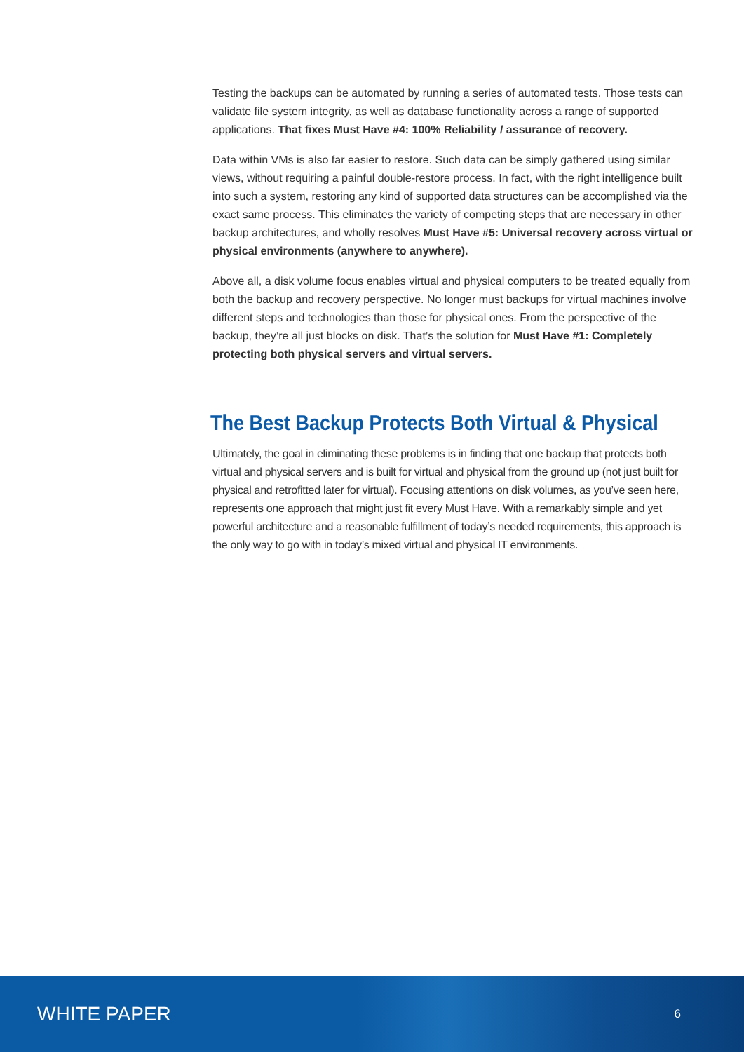Testing the backups can be automated by running a series of automated tests. Those tests can validate file system integrity, as well as database functionality across a range of supported applications. That fixes Must Have #4: 100% Reliability / assurance of recovery.
Data within VMs is also far easier to restore. Such data can be simply gathered using similar views, without requiring a painful double-restore process. In fact, with the right intelligence built into such a system, restoring any kind of supported data structures can be accomplished via the exact same process. This eliminates the variety of competing steps that are necessary in other backup architectures, and wholly resolves Must Have #5: Universal recovery across virtual or physical environments (anywhere to anywhere).
Above all, a disk volume focus enables virtual and physical computers to be treated equally from both the backup and recovery perspective. No longer must backups for virtual machines involve different steps and technologies than those for physical ones. From the perspective of the backup, they’re all just blocks on disk. That’s the solution for Must Have #1: Completely protecting both physical servers and virtual servers.
The Best Backup Protects Both Virtual & Physical
Ultimately, the goal in eliminating these problems is in finding that one backup that protects both virtual and physical servers and is built for virtual and physical from the ground up (not just built for physical and retrofitted later for virtual). Focusing attentions on disk volumes, as you’ve seen here, represents one approach that might just fit every Must Have. With a remarkably simple and yet powerful architecture and a reasonable fulfillment of today’s needed requirements, this approach is the only way to go with in today’s mixed virtual and physical IT environments.
WHITE PAPER 6